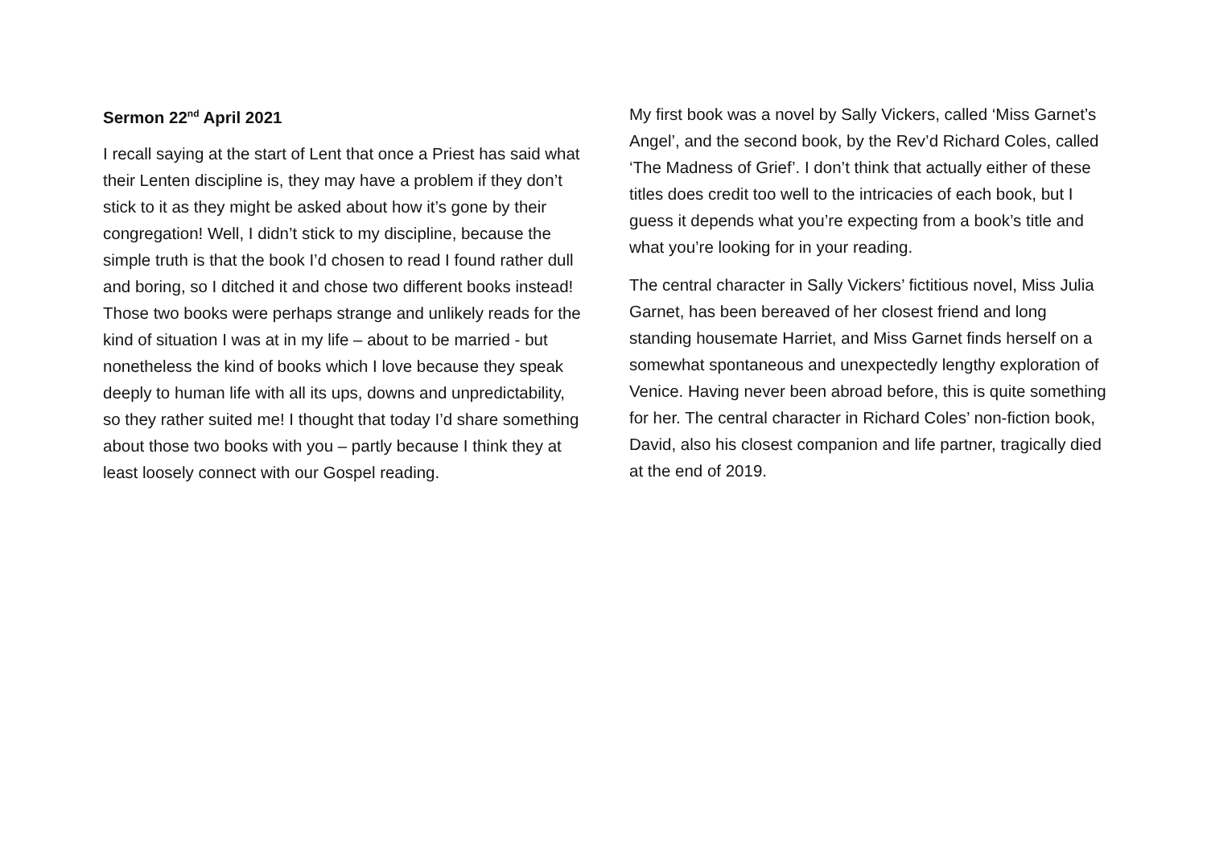Sermon 22<sup>nd</sup> April 2021
I recall saying at the start of Lent that once a Priest has said what their Lenten discipline is, they may have a problem if they don’t stick to it as they might be asked about how it’s gone by their congregation! Well, I didn’t stick to my discipline, because the simple truth is that the book I’d chosen to read I found rather dull and boring, so I ditched it and chose two different books instead! Those two books were perhaps strange and unlikely reads for the kind of situation I was at in my life – about to be married - but nonetheless the kind of books which I love because they speak deeply to human life with all its ups, downs and unpredictability, so they rather suited me! I thought that today I’d share something about those two books with you – partly because I think they at least loosely connect with our Gospel reading.
My first book was a novel by Sally Vickers, called ‘Miss Garnet’s Angel’, and the second book, by the Rev’d Richard Coles, called ‘The Madness of Grief’. I don’t think that actually either of these titles does credit too well to the intricacies of each book, but I guess it depends what you’re expecting from a book’s title and what you’re looking for in your reading.
The central character in Sally Vickers’ fictitious novel, Miss Julia Garnet, has been bereaved of her closest friend and long standing housemate Harriet, and Miss Garnet finds herself on a somewhat spontaneous and unexpectedly lengthy exploration of Venice. Having never been abroad before, this is quite something for her. The central character in Richard Coles’ non-fiction book, David, also his closest companion and life partner, tragically died at the end of 2019.